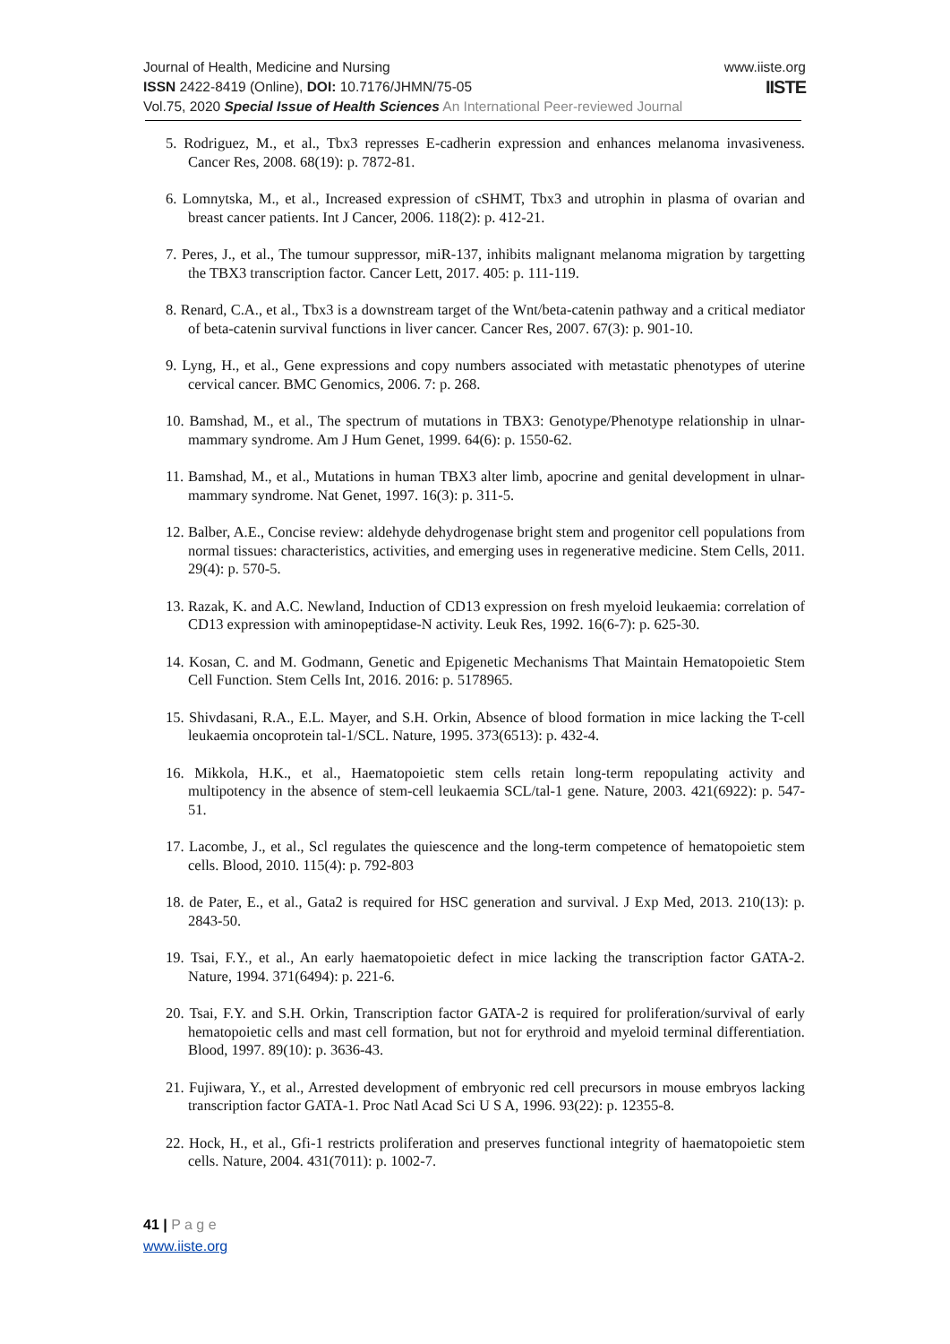www.iiste.org
IISTE
Journal of Health, Medicine and Nursing
ISSN 2422-8419 (Online), DOI: 10.7176/JHMN/75-05
Vol.75, 2020 Special Issue of Health Sciences An International Peer-reviewed Journal
5. Rodriguez, M., et al., Tbx3 represses E-cadherin expression and enhances melanoma invasiveness. Cancer Res, 2008. 68(19): p. 7872-81.
6. Lomnytska, M., et al., Increased expression of cSHMT, Tbx3 and utrophin in plasma of ovarian and breast cancer patients. Int J Cancer, 2006. 118(2): p. 412-21.
7. Peres, J., et al., The tumour suppressor, miR-137, inhibits malignant melanoma migration by targetting the TBX3 transcription factor. Cancer Lett, 2017. 405: p. 111-119.
8. Renard, C.A., et al., Tbx3 is a downstream target of the Wnt/beta-catenin pathway and a critical mediator of beta-catenin survival functions in liver cancer. Cancer Res, 2007. 67(3): p. 901-10.
9. Lyng, H., et al., Gene expressions and copy numbers associated with metastatic phenotypes of uterine cervical cancer. BMC Genomics, 2006. 7: p. 268.
10. Bamshad, M., et al., The spectrum of mutations in TBX3: Genotype/Phenotype relationship in ulnar-mammary syndrome. Am J Hum Genet, 1999. 64(6): p. 1550-62.
11. Bamshad, M., et al., Mutations in human TBX3 alter limb, apocrine and genital development in ulnar-mammary syndrome. Nat Genet, 1997. 16(3): p. 311-5.
12. Balber, A.E., Concise review: aldehyde dehydrogenase bright stem and progenitor cell populations from normal tissues: characteristics, activities, and emerging uses in regenerative medicine. Stem Cells, 2011. 29(4): p. 570-5.
13. Razak, K. and A.C. Newland, Induction of CD13 expression on fresh myeloid leukaemia: correlation of CD13 expression with aminopeptidase-N activity. Leuk Res, 1992. 16(6-7): p. 625-30.
14. Kosan, C. and M. Godmann, Genetic and Epigenetic Mechanisms That Maintain Hematopoietic Stem Cell Function. Stem Cells Int, 2016. 2016: p. 5178965.
15. Shivdasani, R.A., E.L. Mayer, and S.H. Orkin, Absence of blood formation in mice lacking the T-cell leukaemia oncoprotein tal-1/SCL. Nature, 1995. 373(6513): p. 432-4.
16. Mikkola, H.K., et al., Haematopoietic stem cells retain long-term repopulating activity and multipotency in the absence of stem-cell leukaemia SCL/tal-1 gene. Nature, 2003. 421(6922): p. 547-51.
17. Lacombe, J., et al., Scl regulates the quiescence and the long-term competence of hematopoietic stem cells. Blood, 2010. 115(4): p. 792-803
18. de Pater, E., et al., Gata2 is required for HSC generation and survival. J Exp Med, 2013. 210(13): p. 2843-50.
19. Tsai, F.Y., et al., An early haematopoietic defect in mice lacking the transcription factor GATA-2. Nature, 1994. 371(6494): p. 221-6.
20. Tsai, F.Y. and S.H. Orkin, Transcription factor GATA-2 is required for proliferation/survival of early hematopoietic cells and mast cell formation, but not for erythroid and myeloid terminal differentiation. Blood, 1997. 89(10): p. 3636-43.
21. Fujiwara, Y., et al., Arrested development of embryonic red cell precursors in mouse embryos lacking transcription factor GATA-1. Proc Natl Acad Sci U S A, 1996. 93(22): p. 12355-8.
22. Hock, H., et al., Gfi-1 restricts proliferation and preserves functional integrity of haematopoietic stem cells. Nature, 2004. 431(7011): p. 1002-7.
41 | P a g e
www.iiste.org